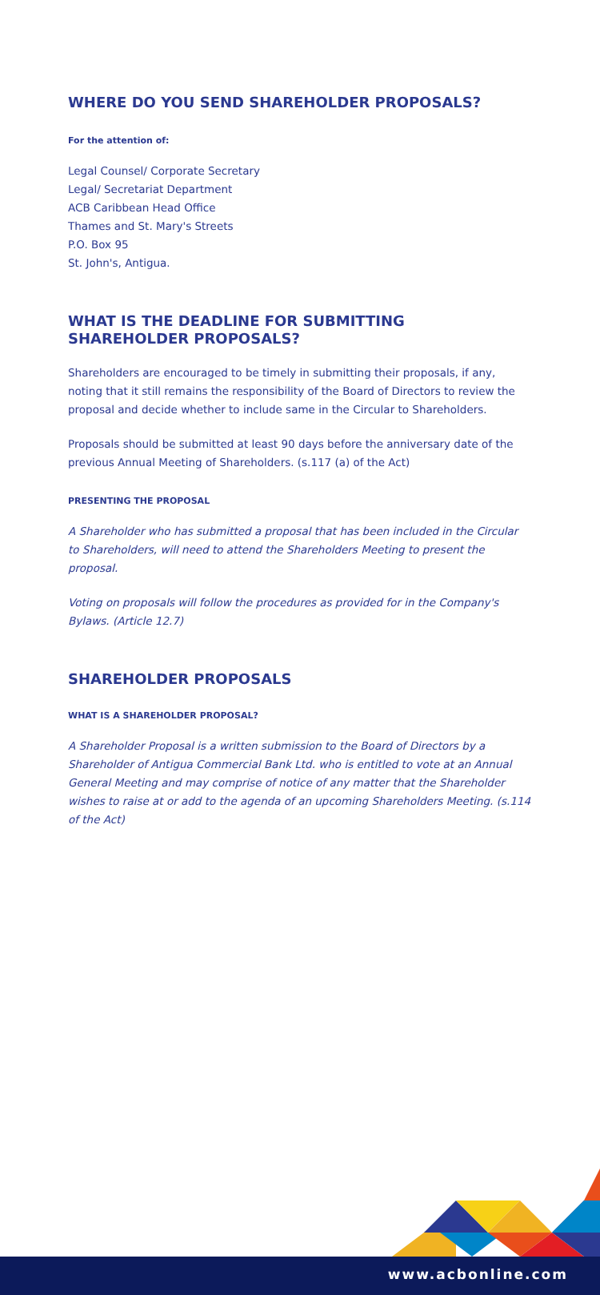WHERE DO YOU SEND SHAREHOLDER PROPOSALS?
For the attention of:
Legal Counsel/ Corporate Secretary
Legal/ Secretariat Department
ACB Caribbean Head Office
Thames and St. Mary's Streets
P.O. Box 95
St. John's, Antigua.
WHAT IS THE DEADLINE FOR SUBMITTING
SHAREHOLDER PROPOSALS?
Shareholders are encouraged to be timely in submitting their proposals, if any, noting that it still remains the responsibility of the Board of Directors to review the proposal and decide whether to include same in the Circular to Shareholders.
Proposals should be submitted at least 90 days before the anniversary date of the previous Annual Meeting of Shareholders. (s.117 (a) of the Act)
PRESENTING THE PROPOSAL
A Shareholder who has submitted a proposal that has been included in the Circular to Shareholders, will need to attend the Shareholders Meeting to present the proposal.
Voting on proposals will follow the procedures as provided for in the Company's Bylaws. (Article 12.7)
SHAREHOLDER PROPOSALS
WHAT IS A SHAREHOLDER PROPOSAL?
A Shareholder Proposal is a written submission to the Board of Directors by a Shareholder of Antigua Commercial Bank Ltd. who is entitled to vote at an Annual General Meeting and may comprise of notice of any matter that the Shareholder wishes to raise at or add to the agenda of an upcoming Shareholders Meeting. (s.114 of the Act)
www.acbonline.com